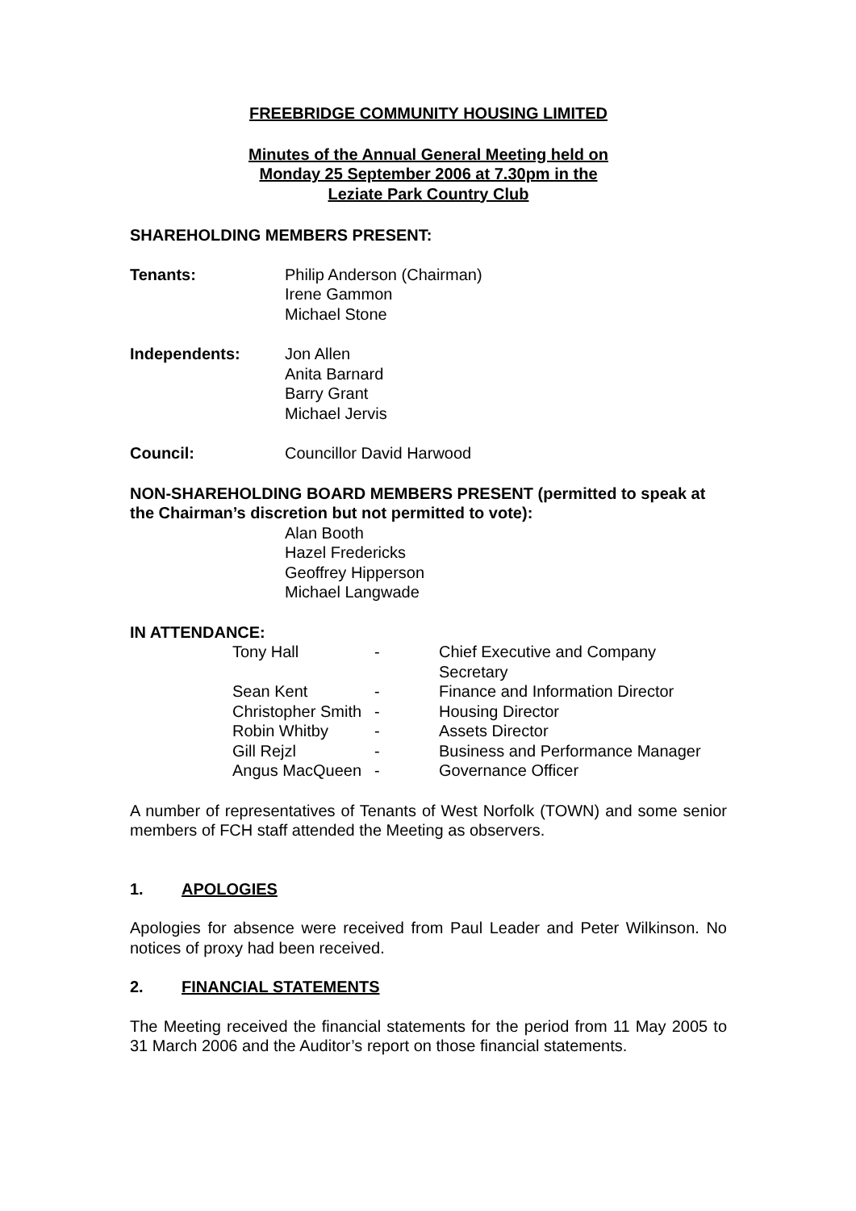FREEBRIDGE COMMUNITY HOUSING LIMITED
Minutes of the Annual General Meeting held on
Monday 25 September 2006 at 7.30pm in the
Leziate Park Country Club
SHAREHOLDING MEMBERS PRESENT:
Tenants: Philip Anderson (Chairman)
Irene Gammon
Michael Stone
Independents: Jon Allen
Anita Barnard
Barry Grant
Michael Jervis
Council: Councillor David Harwood
NON-SHAREHOLDING BOARD MEMBERS PRESENT (permitted to speak at the Chairman’s discretion but not permitted to vote):
Alan Booth
Hazel Fredericks
Geoffrey Hipperson
Michael Langwade
IN ATTENDANCE:
| Tony Hall | - | Chief Executive and Company Secretary |
| Sean Kent | - | Finance and Information Director |
| Christopher Smith | - | Housing Director |
| Robin Whitby | - | Assets Director |
| Gill Rejzl | - | Business and Performance Manager |
| Angus MacQueen | - | Governance Officer |
A number of representatives of Tenants of West Norfolk (TOWN) and some senior members of FCH staff attended the Meeting as observers.
1. APOLOGIES
Apologies for absence were received from Paul Leader and Peter Wilkinson. No notices of proxy had been received.
2. FINANCIAL STATEMENTS
The Meeting received the financial statements for the period from 11 May 2005 to 31 March 2006 and the Auditor’s report on those financial statements.